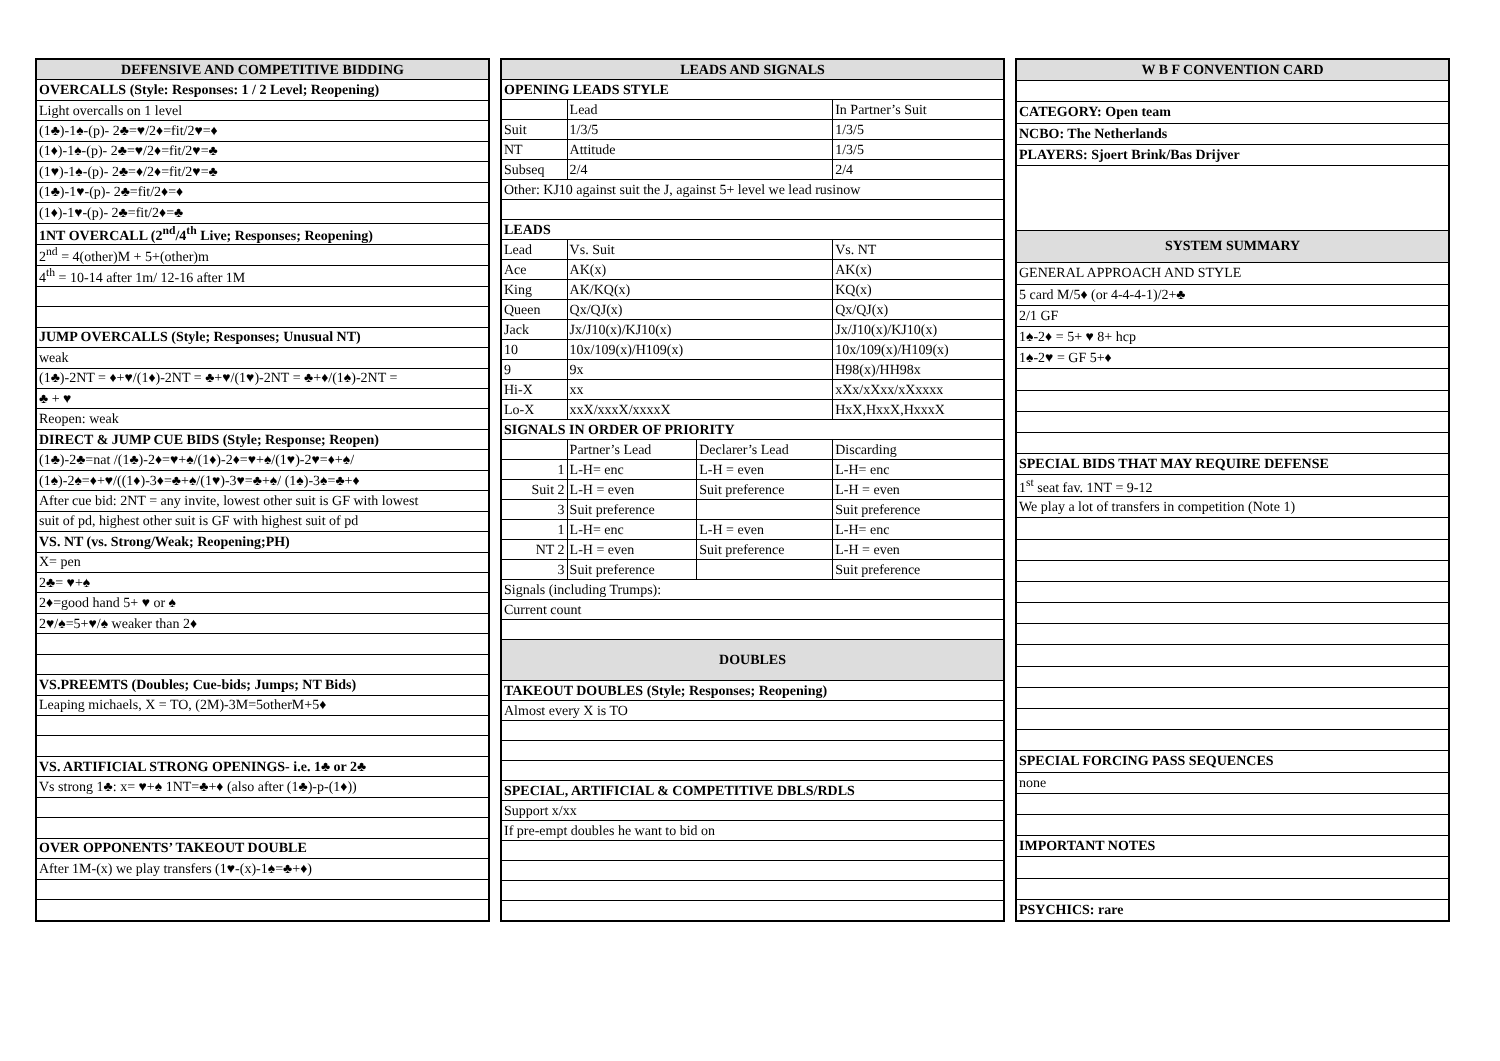| DEFENSIVE AND COMPETITIVE BIDDING |
| --- |
| OVERCALLS (Style: Responses: 1 / 2 Level; Reopening) |
| Light overcalls on 1 level |
| (1♣)-1♠-(p)- 2♣=♥/2♦=fit/2♥=♦ |
| (1♦)-1♠-(p)- 2♣=♥/2♦=fit/2♥=♣ |
| (1♥)-1♠-(p)- 2♣=♦/2♦=fit/2♥=♣ |
| (1♣)-1♥-(p)- 2♣=fit/2♦=♦ |
| (1♦)-1♥-(p)- 2♣=fit/2♦=♣ |
| 1NT OVERCALL (2<sup>nd</sup>/4<sup>th</sup> Live; Responses; Reopening) |
| 2<sup>nd</sup> = 4(other)M + 5+(other)m |
| 4<sup>th</sup> = 10-14 after 1m/ 12-16 after 1M |
| JUMP OVERCALLS (Style; Responses; Unusual NT) |
| weak |
| (1♣)-2NT = ♦+♥/(1♦)-2NT = ♣+♥/(1♥)-2NT = ♣+♦/(1♠)-2NT = |
| ♣ + ♥ |
| Reopen: weak |
| DIRECT & JUMP CUE BIDS (Style; Response; Reopen) |
| (1♣)-2♣=nat /(1♣)-2♦=♥+♠/(1♦)-2♦=♥+♠/(1♥)-2♥=♦+♠/ |
| (1♠)-2♠=♦+♥/((1♦)-3♦=♣+♠/(1♥)-3♥=♣+♠/ (1♠)-3♠=♣+♦ |
| After cue bid: 2NT = any invite, lowest other suit is GF with lowest |
| suit of pd, highest other suit is GF with highest suit of pd |
| VS. NT (vs. Strong/Weak; Reopening;PH) |
| X= pen |
| 2♣= ♥+♠ |
| 2♦=good hand 5+ ♥ or ♠ |
| 2♥/♠=5+♥/♠ weaker than 2♦ |
| VS.PREEMTS (Doubles; Cue-bids; Jumps; NT Bids) |
| Leaping michaels, X = TO, (2M)-3M=5otherM+5♦ |
| VS. ARTIFICIAL STRONG OPENINGS- i.e. 1♣ or 2♣ |
| Vs strong 1♣: x= ♥+♠ 1NT=♣+♦ (also after (1♣)-p-(1♦)) |
| OVER OPPONENTS’ TAKEOUT DOUBLE |
| After 1M-(x) we play transfers (1♥-(x)-1♠=♣+♦) |
| LEADS AND SIGNALS | | | |
| --- | --- | --- | --- |
| OPENING LEADS STYLE | | | |
| | Lead | | In Partner’s Suit |
| Suit | 1/3/5 | | 1/3/5 |
| NT | Attitude | | 1/3/5 |
| Subseq | 2/4 | | 2/4 |
| Other: KJ10 against suit the J, against 5+ level we lead rusinow | | | |
| LEADS | | | |
| Lead | Vs. Suit | | Vs. NT |
| Ace | AK(x) | | AK(x) |
| King | AK/KQ(x) | | KQ(x) |
| Queen | Qx/QJ(x) | | Qx/QJ(x) |
| Jack | Jx/J10(x)/KJ10(x) | | Jx/J10(x)/KJ10(x) |
| 10 | 10x/109(x)/H109(x) | | 10x/109(x)/H109(x) |
| 9 | 9x | | H98(x)/HH98x |
| Hi-X | xx | | xXx/xXxx/xXxxxx |
| Lo-X | xxX/xxxX/xxxxX | | HxX,HxxX,HxxxX |
| SIGNALS IN ORDER OF PRIORITY | | | |
| | Partner’s Lead | Declarer’s Lead | Discarding |
| 1 | L-H= enc | L-H = even | L-H= enc |
| Suit 2 | L-H = even | Suit preference | L-H = even |
| 3 | Suit preference | | Suit preference |
| 1 | L-H= enc | L-H = even | L-H= enc |
| NT 2 | L-H = even | Suit preference | L-H = even |
| 3 | Suit preference | | Suit preference |
| Signals (including Trumps): | | | |
| Current count | | | |
| DOUBLES | | | |
| TAKEOUT DOUBLES (Style; Responses; Reopening) | | | |
| Almost every X is TO | | | |
| SPECIAL, ARTIFICIAL & COMPETITIVE DBLS/RDLS | | | |
| Support x/xx | | | |
| If pre-empt doubles he want to bid on | | | |
| W B F CONVENTION CARD |
| --- |
| CATEGORY: Open team |
| NCBO: The Netherlands |
| PLAYERS: Sjoert Brink/Bas Drijver |
| SYSTEM SUMMARY |
| GENERAL APPROACH AND STYLE |
| 5 card M/5♦ (or 4-4-4-1)/2+♣ |
| 2/1 GF |
| 1♠-2♦ = 5+ ♥ 8+ hcp |
| 1♠-2♥ = GF 5+♦ |
| SPECIAL BIDS THAT MAY REQUIRE DEFENSE |
| 1<sup>st</sup> seat fav. 1NT = 9-12 |
| We play a lot of transfers in competition (Note 1) |
| SPECIAL FORCING PASS SEQUENCES |
| none |
| IMPORTANT NOTES |
| PSYCHICS: rare |